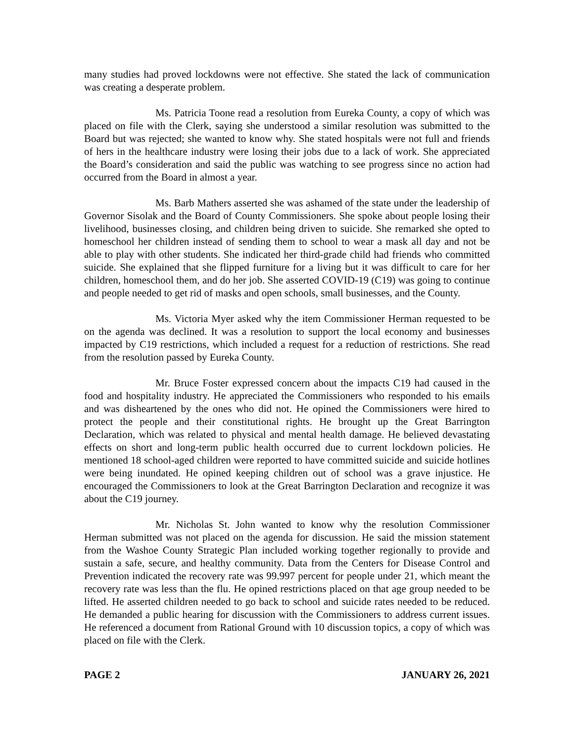many studies had proved lockdowns were not effective. She stated the lack of communication was creating a desperate problem.
Ms. Patricia Toone read a resolution from Eureka County, a copy of which was placed on file with the Clerk, saying she understood a similar resolution was submitted to the Board but was rejected; she wanted to know why. She stated hospitals were not full and friends of hers in the healthcare industry were losing their jobs due to a lack of work. She appreciated the Board’s consideration and said the public was watching to see progress since no action had occurred from the Board in almost a year.
Ms. Barb Mathers asserted she was ashamed of the state under the leadership of Governor Sisolak and the Board of County Commissioners. She spoke about people losing their livelihood, businesses closing, and children being driven to suicide. She remarked she opted to homeschool her children instead of sending them to school to wear a mask all day and not be able to play with other students. She indicated her third-grade child had friends who committed suicide. She explained that she flipped furniture for a living but it was difficult to care for her children, homeschool them, and do her job. She asserted COVID-19 (C19) was going to continue and people needed to get rid of masks and open schools, small businesses, and the County.
Ms. Victoria Myer asked why the item Commissioner Herman requested to be on the agenda was declined. It was a resolution to support the local economy and businesses impacted by C19 restrictions, which included a request for a reduction of restrictions. She read from the resolution passed by Eureka County.
Mr. Bruce Foster expressed concern about the impacts C19 had caused in the food and hospitality industry. He appreciated the Commissioners who responded to his emails and was disheartened by the ones who did not. He opined the Commissioners were hired to protect the people and their constitutional rights. He brought up the Great Barrington Declaration, which was related to physical and mental health damage. He believed devastating effects on short and long-term public health occurred due to current lockdown policies. He mentioned 18 school-aged children were reported to have committed suicide and suicide hotlines were being inundated. He opined keeping children out of school was a grave injustice. He encouraged the Commissioners to look at the Great Barrington Declaration and recognize it was about the C19 journey.
Mr. Nicholas St. John wanted to know why the resolution Commissioner Herman submitted was not placed on the agenda for discussion. He said the mission statement from the Washoe County Strategic Plan included working together regionally to provide and sustain a safe, secure, and healthy community. Data from the Centers for Disease Control and Prevention indicated the recovery rate was 99.997 percent for people under 21, which meant the recovery rate was less than the flu. He opined restrictions placed on that age group needed to be lifted. He asserted children needed to go back to school and suicide rates needed to be reduced. He demanded a public hearing for discussion with the Commissioners to address current issues. He referenced a document from Rational Ground with 10 discussion topics, a copy of which was placed on file with the Clerk.
PAGE 2 JANUARY 26, 2021